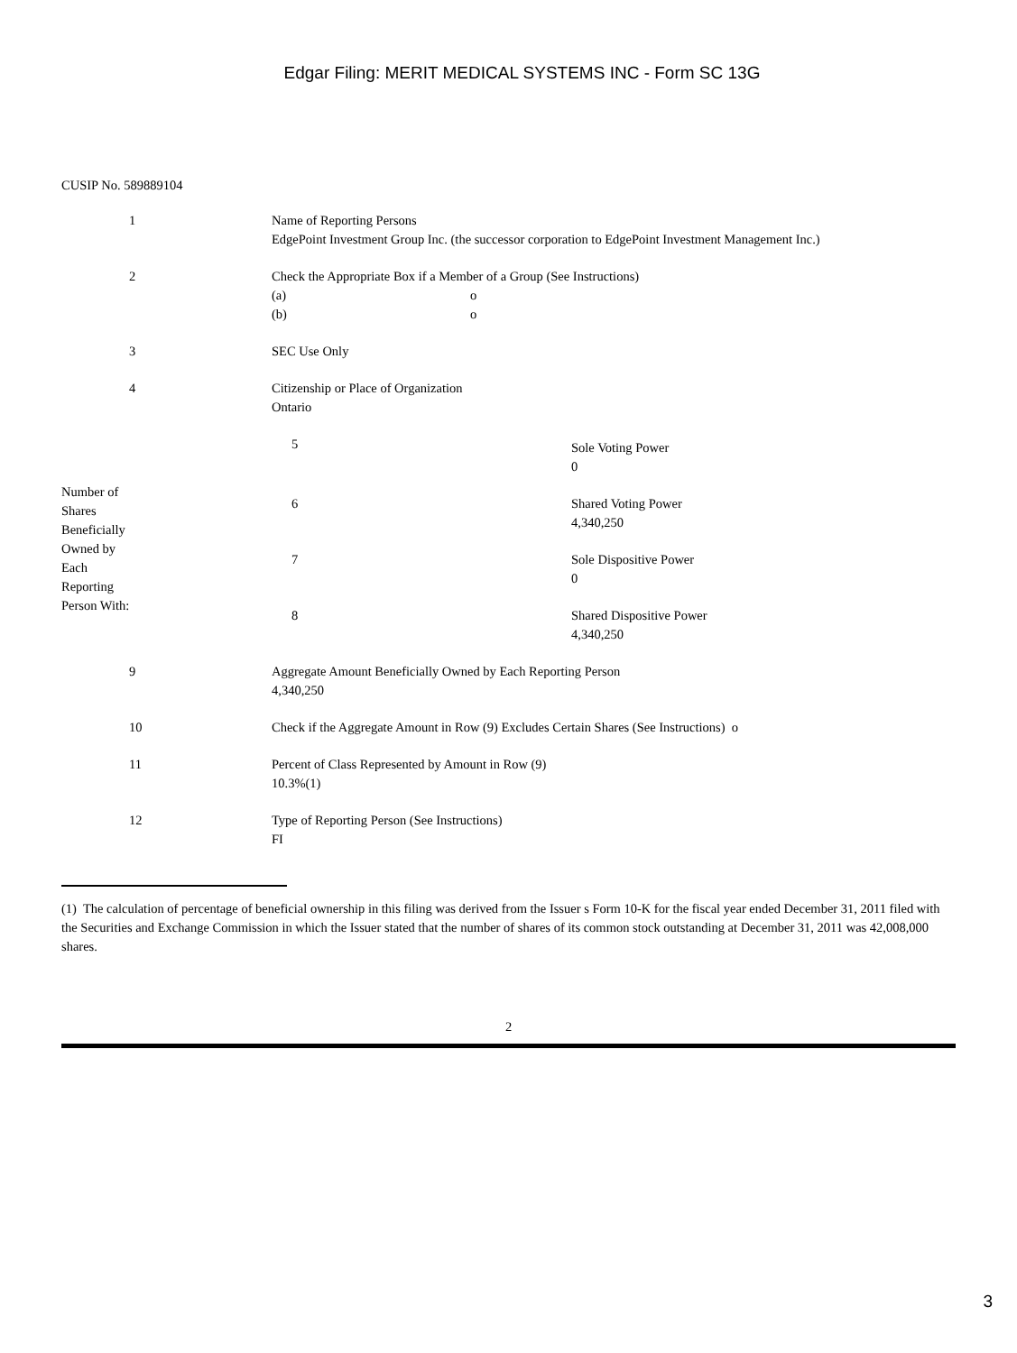Edgar Filing: MERIT MEDICAL SYSTEMS INC - Form SC 13G
CUSIP No. 589889104
| 1 | Name of Reporting Persons EdgePoint Investment Group Inc. (the successor corporation to EdgePoint Investment Management Inc.) |
| 2 | Check the Appropriate Box if a Member of a Group (See Instructions) (a) o (b) o |
| 3 | SEC Use Only |
| 4 | Citizenship or Place of Organization Ontario |
| Number of Shares Beneficially Owned by Each Reporting Person With: | 5 | Sole Voting Power 0 |
| | 6 | Shared Voting Power 4,340,250 |
| | 7 | Sole Dispositive Power 0 |
| | 8 | Shared Dispositive Power 4,340,250 |
| 9 | Aggregate Amount Beneficially Owned by Each Reporting Person 4,340,250 |
| 10 | Check if the Aggregate Amount in Row (9) Excludes Certain Shares (See Instructions) o |
| 11 | Percent of Class Represented by Amount in Row (9) 10.3%(1) |
| 12 | Type of Reporting Person (See Instructions) FI |
(1) The calculation of percentage of beneficial ownership in this filing was derived from the Issuer s Form 10-K for the fiscal year ended December 31, 2011 filed with the Securities and Exchange Commission in which the Issuer stated that the number of shares of its common stock outstanding at December 31, 2011 was 42,008,000 shares.
2
3